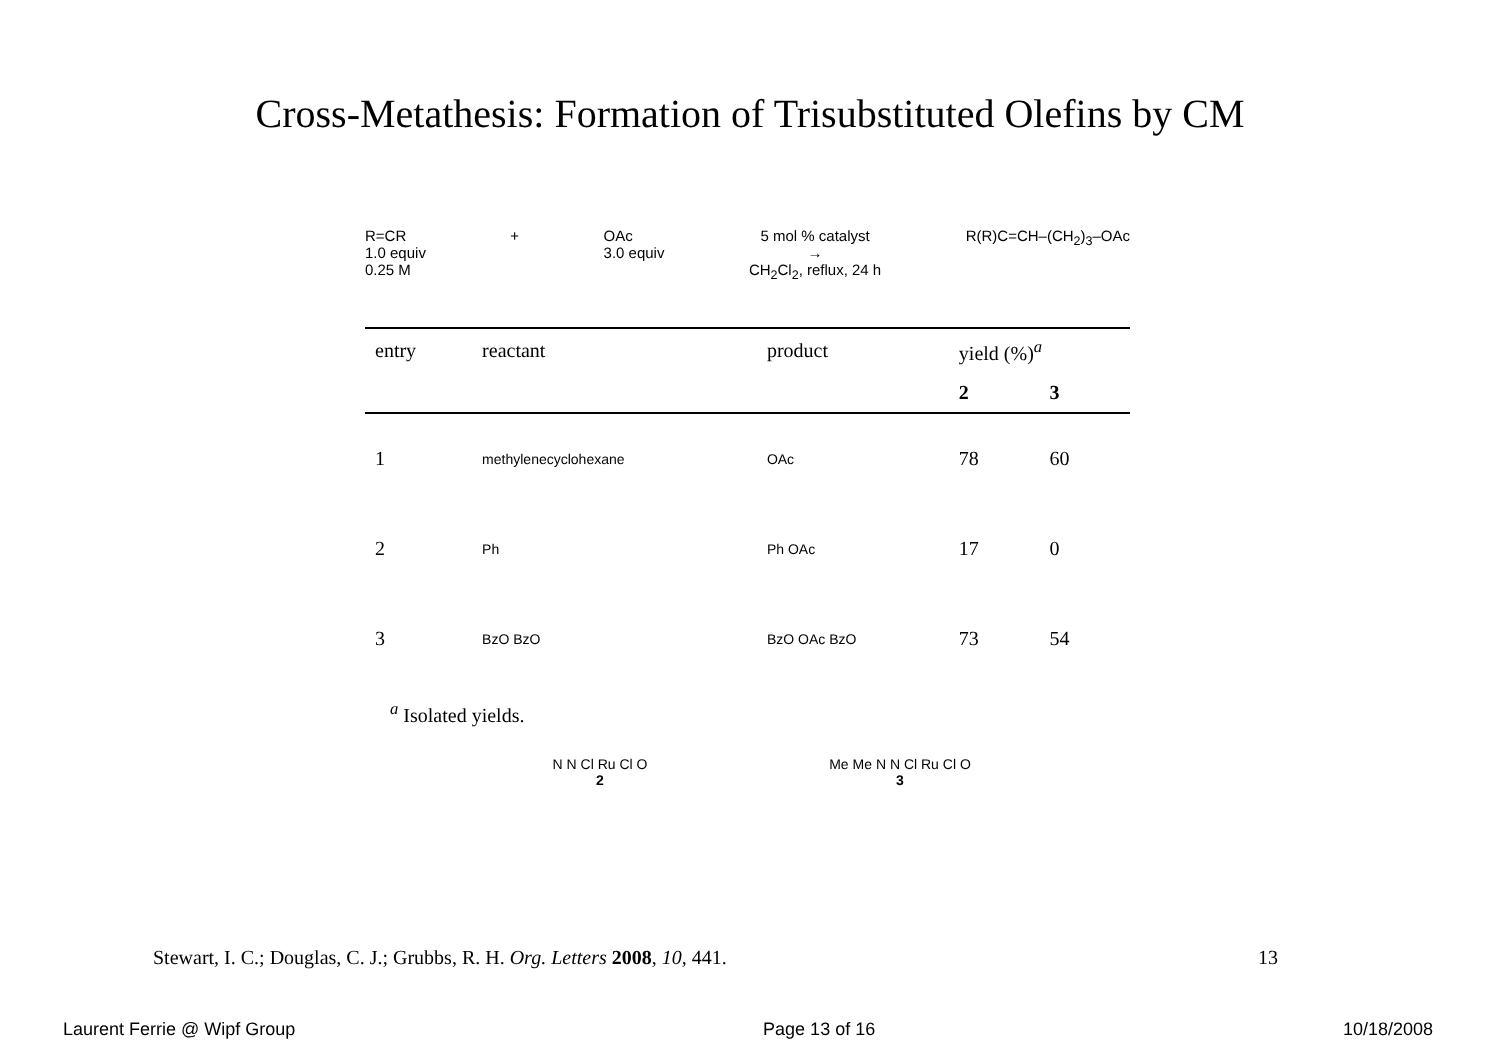Cross-Metathesis: Formation of Trisubstituted Olefins by CM
R=CR
1.0 equiv
0.25 M
+ OAc
3.0 equiv
5 mol % catalyst
→
CH<sub>2</sub>Cl<sub>2</sub>, reflux, 24 h
R(R)C=CH–(CH<sub>2</sub>)<sub>3</sub>–OAc
| entry | reactant | product | yield (%)<sup>a</sup> | |
| --- | --- | --- | --- | --- |
| | | | 2 | 3 |
| 1 | methylenecyclohexane | OAc | 78 | 60 |
| 2 | Ph | Ph OAc | 17 | 0 |
| 3 | BzO BzO | BzO OAc BzO | 73 | 54 |
<sup>a</sup> Isolated yields.
N N Cl Ru Cl O
2
Me Me N N Cl Ru Cl O
3
Stewart, I. C.; Douglas, C. J.; Grubbs, R. H. Org. Letters 2008, 10, 441. 13
Laurent Ferrie @ Wipf Group Page 13 of 16 10/18/2008